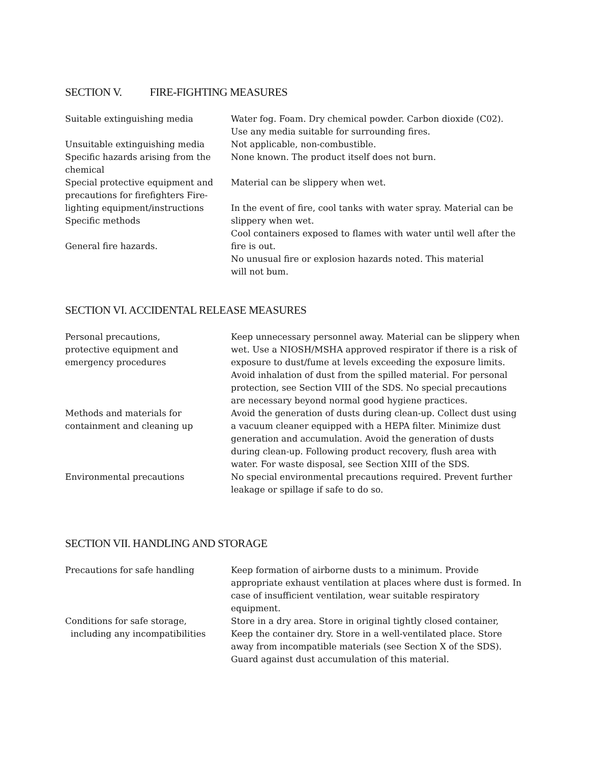SECTION V. FIRE-FIGHTING MEASURES
Suitable extinguishing media
Unsuitable extinguishing media
Specific hazards arising from the chemical
Special protective equipment and precautions for firefighters Fire-lighting equipment/instructions
Specific methods
General fire hazards.
Water fog. Foam. Dry chemical powder. Carbon dioxide (C02).
Use any media suitable for surrounding fires.
Not applicable, non-combustible.
None known. The product itself does not burn.
Material can be slippery when wet.
In the event of fire, cool tanks with water spray. Material can be slippery when wet.
Cool containers exposed to flames with water until well after the fire is out.
No unusual fire or explosion hazards noted. This material
will not bum.
SECTION VI. ACCIDENTAL RELEASE MEASURES
Personal precautions,
protective equipment and
emergency procedures
Keep unnecessary personnel away. Material can be slippery when wet. Use a NIOSH/MSHA approved respirator if there is a risk of exposure to dust/fume at levels exceeding the exposure limits. Avoid inhalation of dust from the spilled material. For personal protection, see Section VIII of the SDS. No special precautions are necessary beyond normal good hygiene practices.
Methods and materials for
containment and cleaning up
Avoid the generation of dusts during clean-up. Collect dust using a vacuum cleaner equipped with a HEPA filter. Minimize dust generation and accumulation. Avoid the generation of dusts during clean-up. Following product recovery, flush area with water. For waste disposal, see Section XIII of the SDS.
Environmental precautions No special environmental precautions required. Prevent further leakage or spillage if safe to do so.
SECTION VII. HANDLING AND STORAGE
Precautions for safe handling Keep formation of airborne dusts to a minimum. Provide appropriate exhaust ventilation at places where dust is formed. In case of insufficient ventilation, wear suitable respiratory equipment.
Conditions for safe storage,
including any incompatibilities
Store in a dry area. Store in original tightly closed container, Keep the container dry. Store in a well-ventilated place. Store away from incompatible materials (see Section X of the SDS). Guard against dust accumulation of this material.